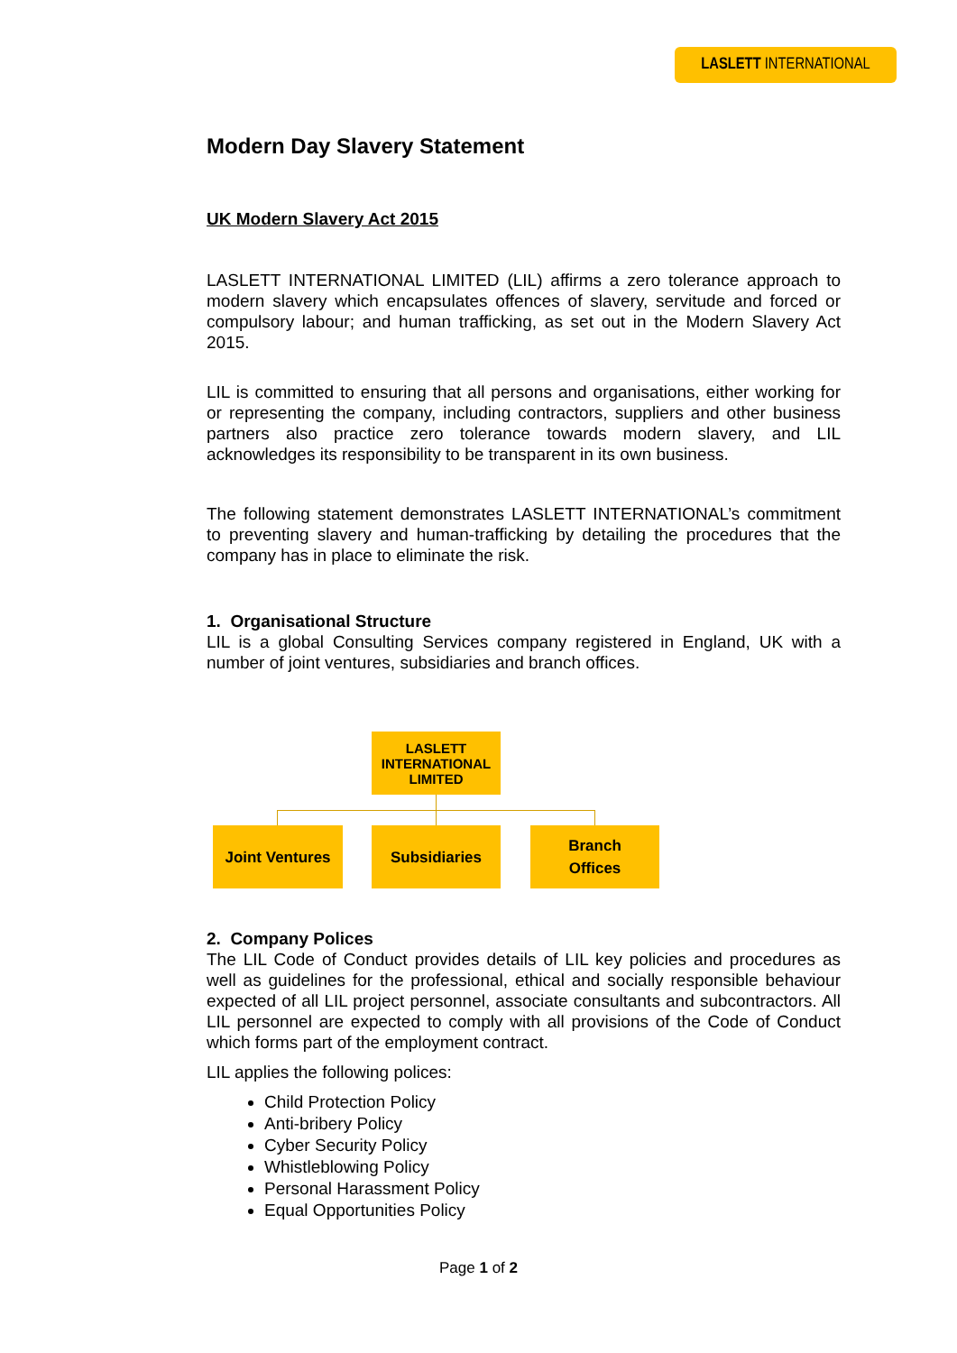LASLETT INTERNATIONAL
Modern Day Slavery Statement
UK Modern Slavery Act 2015
LASLETT INTERNATIONAL LIMITED (LIL) affirms a zero tolerance approach to modern slavery which encapsulates offences of slavery, servitude and forced or compulsory labour; and human trafficking, as set out in the Modern Slavery Act 2015.
LIL is committed to ensuring that all persons and organisations, either working for or representing the company, including contractors, suppliers and other business partners also practice zero tolerance towards modern slavery, and LIL acknowledges its responsibility to be transparent in its own business.
The following statement demonstrates LASLETT INTERNATIONAL’s commitment to preventing slavery and human-trafficking by detailing the procedures that the company has in place to eliminate the risk.
1. Organisational Structure
LIL is a global Consulting Services company registered in England, UK with a number of joint ventures, subsidiaries and branch offices.
2. Company Polices
The LIL Code of Conduct provides details of LIL key policies and procedures as well as guidelines for the professional, ethical and socially responsible behaviour expected of all LIL project personnel, associate consultants and subcontractors. All LIL personnel are expected to comply with all provisions of the Code of Conduct which forms part of the employment contract.
LIL applies the following polices:
Child Protection Policy
Anti-bribery Policy
Cyber Security Policy
Whistleblowing Policy
Personal Harassment Policy
Equal Opportunities Policy
LASLETT
INTERNATIONAL
LIMITED
Joint Ventures Subsidiaries
Branch
Offices
Page 1 of 2